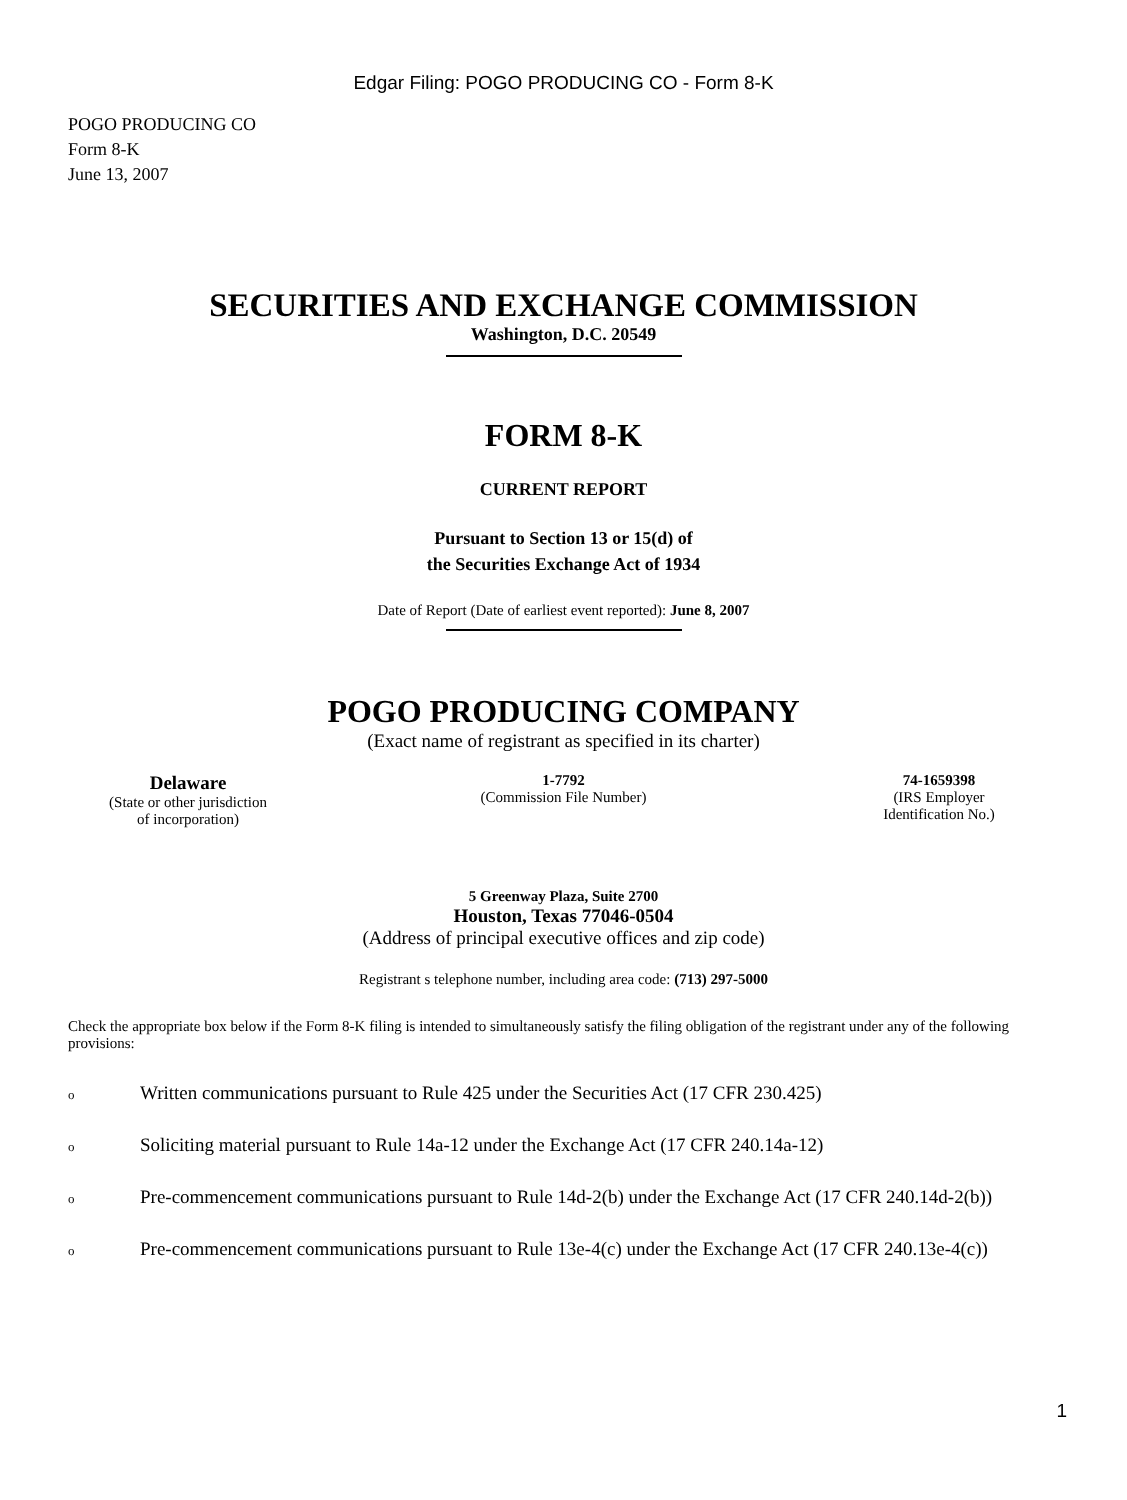Edgar Filing: POGO PRODUCING CO - Form 8-K
POGO PRODUCING CO
Form 8-K
June 13, 2007
SECURITIES AND EXCHANGE COMMISSION
Washington, D.C. 20549
FORM 8-K
CURRENT REPORT
Pursuant to Section 13 or 15(d) of
the Securities Exchange Act of 1934
Date of Report (Date of earliest event reported): June 8, 2007
POGO PRODUCING COMPANY
(Exact name of registrant as specified in its charter)
Delaware
(State or other jurisdiction
of incorporation)
1-7792
(Commission File Number)
74-1659398
(IRS Employer
Identification No.)
5 Greenway Plaza, Suite 2700
Houston, Texas 77046-0504
(Address of principal executive offices and zip code)
Registrant s telephone number, including area code: (713) 297-5000
Check the appropriate box below if the Form 8-K filing is intended to simultaneously satisfy the filing obligation of the registrant under any of the following provisions:
o Written communications pursuant to Rule 425 under the Securities Act (17 CFR 230.425)
o Soliciting material pursuant to Rule 14a-12 under the Exchange Act (17 CFR 240.14a-12)
o Pre-commencement communications pursuant to Rule 14d-2(b) under the Exchange Act (17 CFR 240.14d-2(b))
o Pre-commencement communications pursuant to Rule 13e-4(c) under the Exchange Act (17 CFR 240.13e-4(c))
1